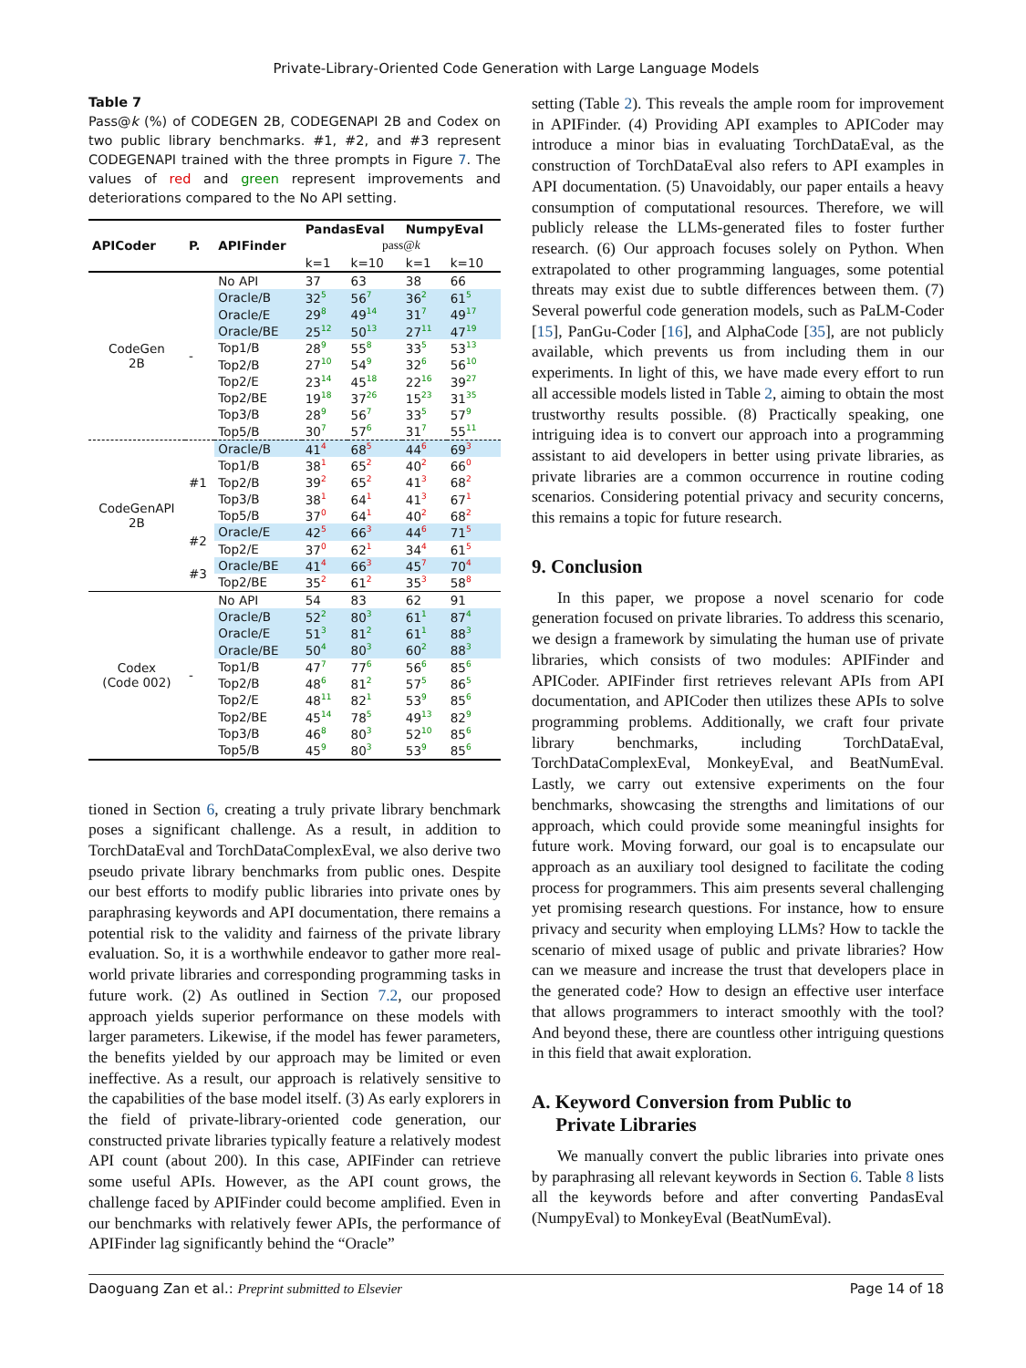Private-Library-Oriented Code Generation with Large Language Models
Table 7
Pass@k (%) of CODEGEN 2B, CODEGENAPI 2B and Codex on two public library benchmarks. #1, #2, and #3 represent CODEGENAPI trained with the three prompts in Figure 7. The values of red and green represent improvements and deteriorations compared to the No API setting.
| APICoder | P. | APIFinder | PandasEval | | NumpyEval | |
| --- | --- | --- | --- | --- | --- | --- |
| | | | pass@ k | | | |
| | | | k=1 | k=10 | k=1 | k=10 |
| CodeGen 2B | - | No API | 37 | 63 | 38 | 66 |
| | | Oracle/B | 32<sup>5</sup> | 56<sup>7</sup> | 36<sup>2</sup> | 61<sup>5</sup> |
| | | Oracle/E | 29<sup>8</sup> | 49<sup>14</sup> | 31<sup>7</sup> | 49<sup>17</sup> |
| | | Oracle/BE | 25<sup>12</sup> | 50<sup>13</sup> | 27<sup>11</sup> | 47<sup>19</sup> |
| | | Top1/B | 28<sup>9</sup> | 55<sup>8</sup> | 33<sup>5</sup> | 53<sup>13</sup> |
| | | Top2/B | 27<sup>10</sup> | 54<sup>9</sup> | 32<sup>6</sup> | 56<sup>10</sup> |
| | | Top2/E | 23<sup>14</sup> | 45<sup>18</sup> | 22<sup>16</sup> | 39<sup>27</sup> |
| | | Top2/BE | 19<sup>18</sup> | 37<sup>26</sup> | 15<sup>23</sup> | 31<sup>35</sup> |
| | | Top3/B | 28<sup>9</sup> | 56<sup>7</sup> | 33<sup>5</sup> | 57<sup>9</sup> |
| | | Top5/B | 30<sup>7</sup> | 57<sup>6</sup> | 31<sup>7</sup> | 55<sup>11</sup> |
| CodeGenAPI 2B | #1 | Oracle/B | 41<sup>4</sup> | 68<sup>5</sup> | 44<sup>6</sup> | 69<sup>3</sup> |
| | | Top1/B | 38<sup>1</sup> | 65<sup>2</sup> | 40<sup>2</sup> | 66<sup>0</sup> |
| | | Top2/B | 39<sup>2</sup> | 65<sup>2</sup> | 41<sup>3</sup> | 68<sup>2</sup> |
| | | Top3/B | 38<sup>1</sup> | 64<sup>1</sup> | 41<sup>3</sup> | 67<sup>1</sup> |
| | | Top5/B | 37<sup>0</sup> | 64<sup>1</sup> | 40<sup>2</sup> | 68<sup>2</sup> |
| | #2 | Oracle/E | 42<sup>5</sup> | 66<sup>3</sup> | 44<sup>6</sup> | 71<sup>5</sup> |
| | | Top2/E | 37<sup>0</sup> | 62<sup>1</sup> | 34<sup>4</sup> | 61<sup>5</sup> |
| | #3 | Oracle/BE | 41<sup>4</sup> | 66<sup>3</sup> | 45<sup>7</sup> | 70<sup>4</sup> |
| | | Top2/BE | 35<sup>2</sup> | 61<sup>2</sup> | 35<sup>3</sup> | 58<sup>8</sup> |
| Codex (Code 002) | - | No API | 54 | 83 | 62 | 91 |
| | | Oracle/B | 52<sup>2</sup> | 80<sup>3</sup> | 61<sup>1</sup> | 87<sup>4</sup> |
| | | Oracle/E | 51<sup>3</sup> | 81<sup>2</sup> | 61<sup>1</sup> | 88<sup>3</sup> |
| | | Oracle/BE | 50<sup>4</sup> | 80<sup>3</sup> | 60<sup>2</sup> | 88<sup>3</sup> |
| | | Top1/B | 47<sup>7</sup> | 77<sup>6</sup> | 56<sup>6</sup> | 85<sup>6</sup> |
| | | Top2/B | 48<sup>6</sup> | 81<sup>2</sup> | 57<sup>5</sup> | 86<sup>5</sup> |
| | | Top2/E | 48<sup>11</sup> | 82<sup>1</sup> | 53<sup>9</sup> | 85<sup>6</sup> |
| | | Top2/BE | 45<sup>14</sup> | 78<sup>5</sup> | 49<sup>13</sup> | 82<sup>9</sup> |
| | | Top3/B | 46<sup>8</sup> | 80<sup>3</sup> | 52<sup>10</sup> | 85<sup>6</sup> |
| | | Top5/B | 45<sup>9</sup> | 80<sup>3</sup> | 53<sup>9</sup> | 85<sup>6</sup> |
tioned in Section 6, creating a truly private library benchmark poses a significant challenge. As a result, in addition to TorchDataEval and TorchDataComplexEval, we also derive two pseudo private library benchmarks from public ones. Despite our best efforts to modify public libraries into private ones by paraphrasing keywords and API documentation, there remains a potential risk to the validity and fairness of the private library evaluation. So, it is a worthwhile endeavor to gather more real-world private libraries and corresponding programming tasks in future work. (2) As outlined in Section 7.2, our proposed approach yields superior performance on these models with larger parameters. Likewise, if the model has fewer parameters, the benefits yielded by our approach may be limited or even ineffective. As a result, our approach is relatively sensitive to the capabilities of the base model itself. (3) As early explorers in the field of private-library-oriented code generation, our constructed private libraries typically feature a relatively modest API count (about 200). In this case, APIFinder can retrieve some useful APIs. However, as the API count grows, the challenge faced by APIFinder could become amplified. Even in our benchmarks with relatively fewer APIs, the performance of APIFinder lag significantly behind the “Oracle”
setting (Table 2). This reveals the ample room for improvement in APIFinder. (4) Providing API examples to APICoder may introduce a minor bias in evaluating TorchDataEval, as the construction of TorchDataEval also refers to API examples in API documentation. (5) Unavoidably, our paper entails a heavy consumption of computational resources. Therefore, we will publicly release the LLMs-generated files to foster further research. (6) Our approach focuses solely on Python. When extrapolated to other programming languages, some potential threats may exist due to subtle differences between them. (7) Several powerful code generation models, such as PaLM-Coder [15], PanGu-Coder [16], and AlphaCode [35], are not publicly available, which prevents us from including them in our experiments. In light of this, we have made every effort to run all accessible models listed in Table 2, aiming to obtain the most trustworthy results possible. (8) Practically speaking, one intriguing idea is to convert our approach into a programming assistant to aid developers in better using private libraries, as private libraries are a common occurrence in routine coding scenarios. Considering potential privacy and security concerns, this remains a topic for future research.
9. Conclusion
In this paper, we propose a novel scenario for code generation focused on private libraries. To address this scenario, we design a framework by simulating the human use of private libraries, which consists of two modules: APIFinder and APICoder. APIFinder first retrieves relevant APIs from API documentation, and APICoder then utilizes these APIs to solve programming problems. Additionally, we craft four private library benchmarks, including TorchDataEval, TorchDataComplexEval, MonkeyEval, and BeatNumEval. Lastly, we carry out extensive experiments on the four benchmarks, showcasing the strengths and limitations of our approach, which could provide some meaningful insights for future work. Moving forward, our goal is to encapsulate our approach as an auxiliary tool designed to facilitate the coding process for programmers. This aim presents several challenging yet promising research questions. For instance, how to ensure privacy and security when employing LLMs? How to tackle the scenario of mixed usage of public and private libraries? How can we measure and increase the trust that developers place in the generated code? How to design an effective user interface that allows programmers to interact smoothly with the tool? And beyond these, there are countless other intriguing questions in this field that await exploration.
A. Keyword Conversion from Public to
Private Libraries
We manually convert the public libraries into private ones by paraphrasing all relevant keywords in Section 6. Table 8 lists all the keywords before and after converting PandasEval (NumpyEval) to MonkeyEval (BeatNumEval).
Daoguang Zan et al.: Preprint submitted to Elsevier Page 14 of 18